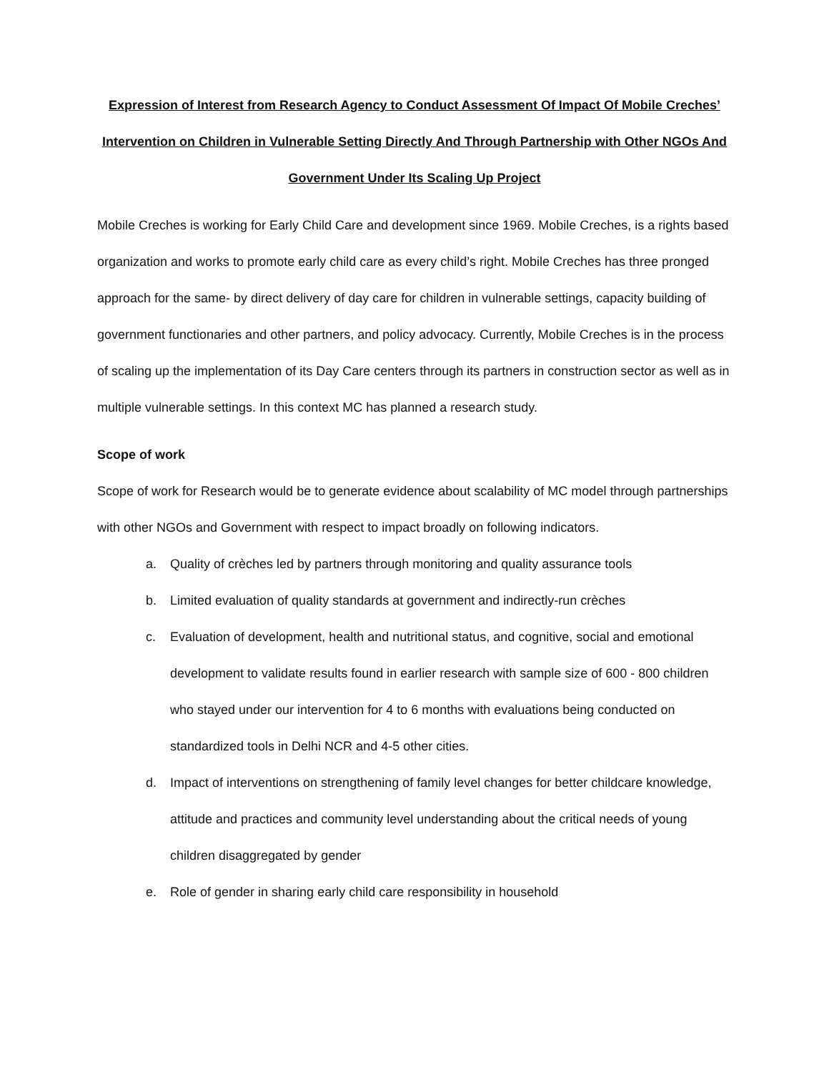Expression of Interest from Research Agency to Conduct Assessment Of Impact Of Mobile Creches’ Intervention on Children in Vulnerable Setting Directly And Through Partnership with Other NGOs And Government Under Its Scaling Up Project
Mobile Creches is working for Early Child Care and development since 1969. Mobile Creches, is a rights based organization and works to promote early child care as every child’s right. Mobile Creches has three pronged approach for the same- by direct delivery of day care for children in vulnerable settings, capacity building of government functionaries and other partners, and policy advocacy. Currently, Mobile Creches is in the process of scaling up the implementation of its Day Care centers through its partners in construction sector as well as in multiple vulnerable settings. In this context MC has planned a research study.
Scope of work
Scope of work for Research would be to generate evidence about scalability of MC model through partnerships with other NGOs and Government with respect to impact broadly on following indicators.
a. Quality of crèches led by partners through monitoring and quality assurance tools
b. Limited evaluation of quality standards at government and indirectly-run crèches
c. Evaluation of development, health and nutritional status, and cognitive, social and emotional development to validate results found in earlier research with sample size of 600 - 800 children who stayed under our intervention for 4 to 6 months with evaluations being conducted on standardized tools in Delhi NCR and 4-5 other cities.
d. Impact of interventions on strengthening of family level changes for better childcare knowledge, attitude and practices and community level understanding about the critical needs of young children disaggregated by gender
e. Role of gender in sharing early child care responsibility in household